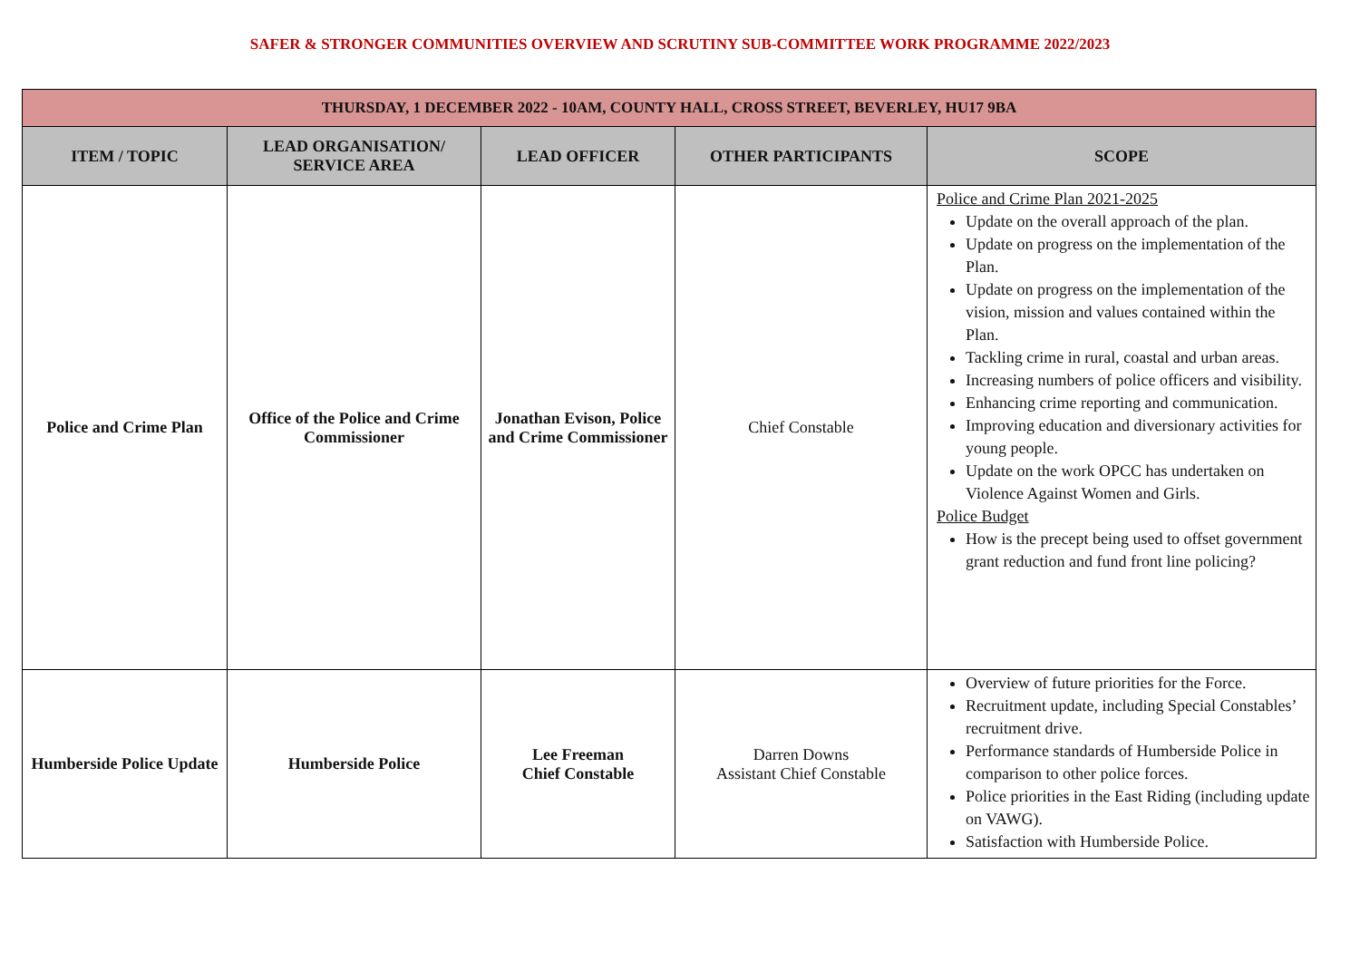SAFER & STRONGER COMMUNITIES OVERVIEW AND SCRUTINY SUB-COMMITTEE WORK PROGRAMME 2022/2023
| THURSDAY, 1 DECEMBER 2022 - 10AM, COUNTY HALL, CROSS STREET, BEVERLEY, HU17 9BA | | | | |
| ITEM / TOPIC | LEAD ORGANISATION/ SERVICE AREA | LEAD OFFICER | OTHER PARTICIPANTS | SCOPE |
| Police and Crime Plan | Office of the Police and Crime Commissioner | Jonathan Evison, Police and Crime Commissioner | Chief Constable | Police and Crime Plan 2021-2025 Update on the overall approach of the plan. Update on progress on the implementation of the Plan. Update on progress on the implementation of the vision, mission and values contained within the Plan. Tackling crime in rural, coastal and urban areas. Increasing numbers of police officers and visibility. Enhancing crime reporting and communication. Improving education and diversionary activities for young people. Update on the work OPCC has undertaken on Violence Against Women and Girls. Police Budget How is the precept being used to offset government grant reduction and fund front line policing? |
| Humberside Police Update | Humberside Police | Lee Freeman Chief Constable | Darren Downs Assistant Chief Constable | Overview of future priorities for the Force. Recruitment update, including Special Constables’ recruitment drive. Performance standards of Humberside Police in comparison to other police forces. Police priorities in the East Riding (including update on VAWG). Satisfaction with Humberside Police. |